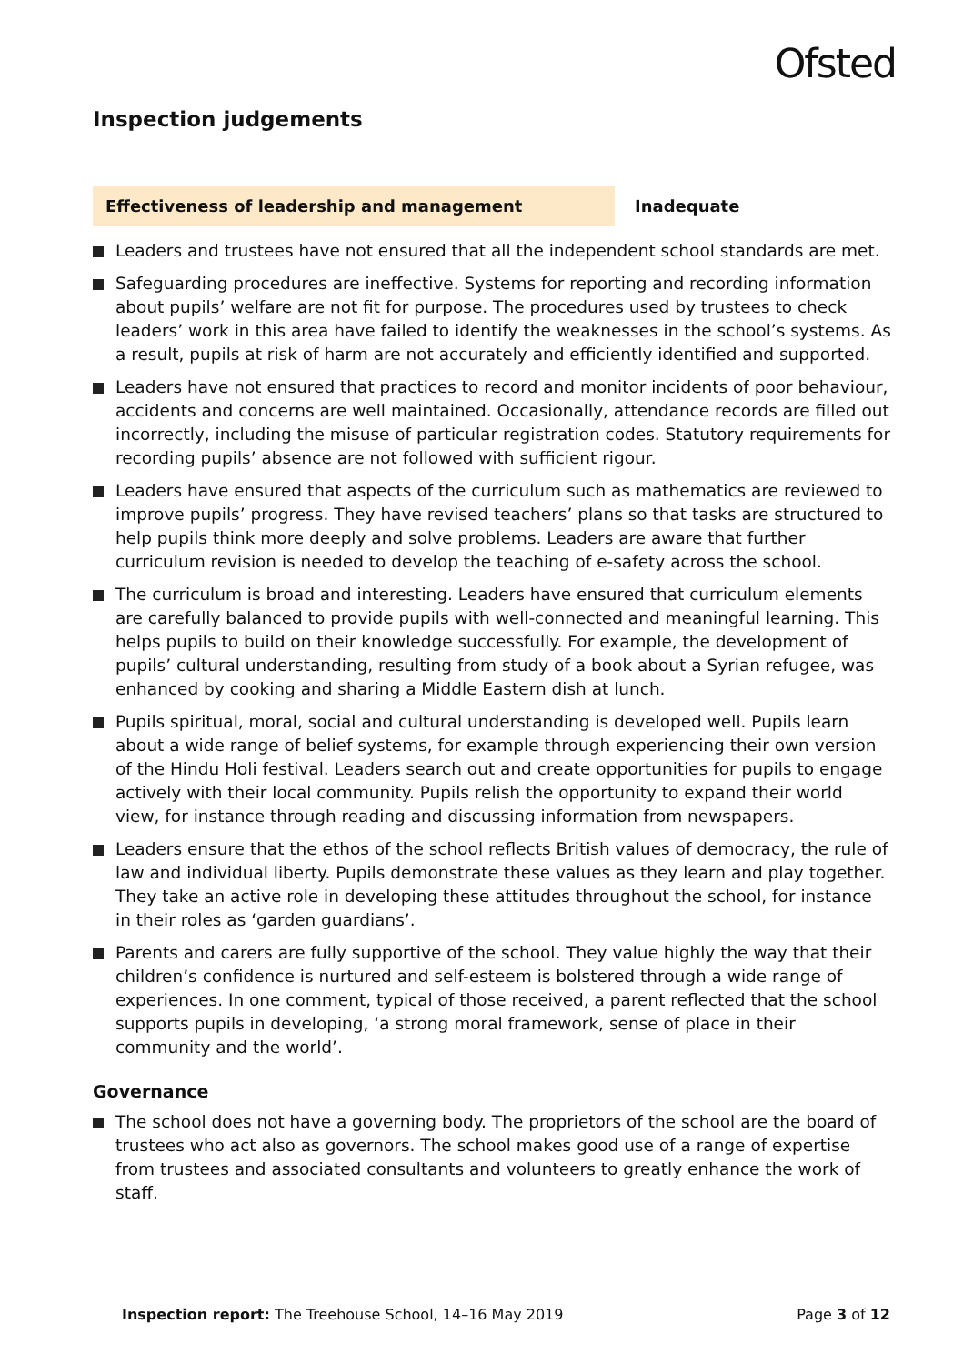Ofsted
Inspection judgements
Effectiveness of leadership and management Inadequate
Leaders and trustees have not ensured that all the independent school standards are met.
Safeguarding procedures are ineffective. Systems for reporting and recording information about pupils’ welfare are not fit for purpose. The procedures used by trustees to check leaders’ work in this area have failed to identify the weaknesses in the school’s systems. As a result, pupils at risk of harm are not accurately and efficiently identified and supported.
Leaders have not ensured that practices to record and monitor incidents of poor behaviour, accidents and concerns are well maintained. Occasionally, attendance records are filled out incorrectly, including the misuse of particular registration codes. Statutory requirements for recording pupils’ absence are not followed with sufficient rigour.
Leaders have ensured that aspects of the curriculum such as mathematics are reviewed to improve pupils’ progress. They have revised teachers’ plans so that tasks are structured to help pupils think more deeply and solve problems. Leaders are aware that further curriculum revision is needed to develop the teaching of e-safety across the school.
The curriculum is broad and interesting. Leaders have ensured that curriculum elements are carefully balanced to provide pupils with well-connected and meaningful learning. This helps pupils to build on their knowledge successfully. For example, the development of pupils’ cultural understanding, resulting from study of a book about a Syrian refugee, was enhanced by cooking and sharing a Middle Eastern dish at lunch.
Pupils spiritual, moral, social and cultural understanding is developed well. Pupils learn about a wide range of belief systems, for example through experiencing their own version of the Hindu Holi festival. Leaders search out and create opportunities for pupils to engage actively with their local community. Pupils relish the opportunity to expand their world view, for instance through reading and discussing information from newspapers.
Leaders ensure that the ethos of the school reflects British values of democracy, the rule of law and individual liberty. Pupils demonstrate these values as they learn and play together. They take an active role in developing these attitudes throughout the school, for instance in their roles as ‘garden guardians’.
Parents and carers are fully supportive of the school. They value highly the way that their children’s confidence is nurtured and self-esteem is bolstered through a wide range of experiences. In one comment, typical of those received, a parent reflected that the school supports pupils in developing, ‘a strong moral framework, sense of place in their community and the world’.
Governance
The school does not have a governing body. The proprietors of the school are the board of trustees who act also as governors. The school makes good use of a range of expertise from trustees and associated consultants and volunteers to greatly enhance the work of staff.
Inspection report: The Treehouse School, 14–16 May 2019
Page 3 of 12